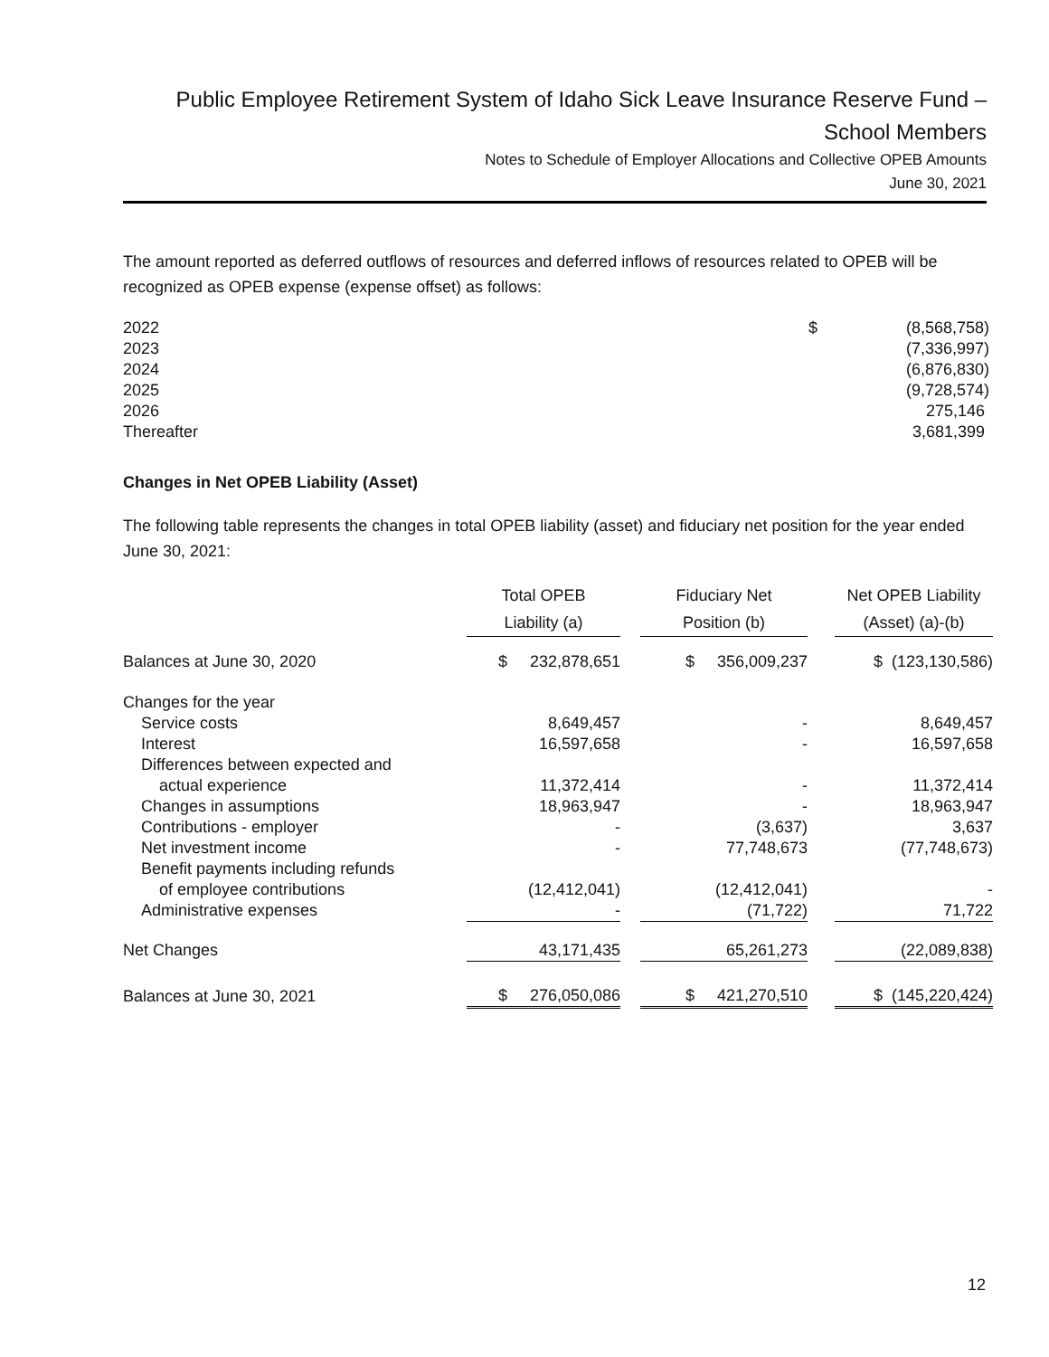Public Employee Retirement System of Idaho Sick Leave Insurance Reserve Fund –
School Members
Notes to Schedule of Employer Allocations and Collective OPEB Amounts
June 30, 2021
The amount reported as deferred outflows of resources and deferred inflows of resources related to OPEB will be recognized as OPEB expense (expense offset) as follows:
| 2022 | $ | (8,568,758) |
| 2023 | | (7,336,997) |
| 2024 | | (6,876,830) |
| 2025 | | (9,728,574) |
| 2026 | | 275,146 |
| Thereafter | | 3,681,399 |
Changes in Net OPEB Liability (Asset)
The following table represents the changes in total OPEB liability (asset) and fiduciary net position for the year ended June 30, 2021:
| | Total OPEB Liability (a) | | Fiduciary Net Position (b) | | Net OPEB Liability (Asset) (a)-(b) |
| --- | --- | --- | --- | --- | --- |
| Balances at June 30, 2020 | $ 232,878,651 | | $ 356,009,237 | | $ (123,130,586) |
| Changes for the year | | | | | |
| Service costs | 8,649,457 | | - | | 8,649,457 |
| Interest | 16,597,658 | | - | | 16,597,658 |
| Differences between expected and actual experience | 11,372,414 | | - | | 11,372,414 |
| Changes in assumptions | 18,963,947 | | - | | 18,963,947 |
| Contributions - employer | - | | (3,637) | | 3,637 |
| Net investment income | - | | 77,748,673 | | (77,748,673) |
| Benefit payments including refunds of employee contributions | (12,412,041) | | (12,412,041) | | - |
| Administrative expenses | - | | (71,722) | | 71,722 |
| Net Changes | 43,171,435 | | 65,261,273 | | (22,089,838) |
| Balances at June 30, 2021 | $ 276,050,086 | | $ 421,270,510 | | $ (145,220,424) |
12